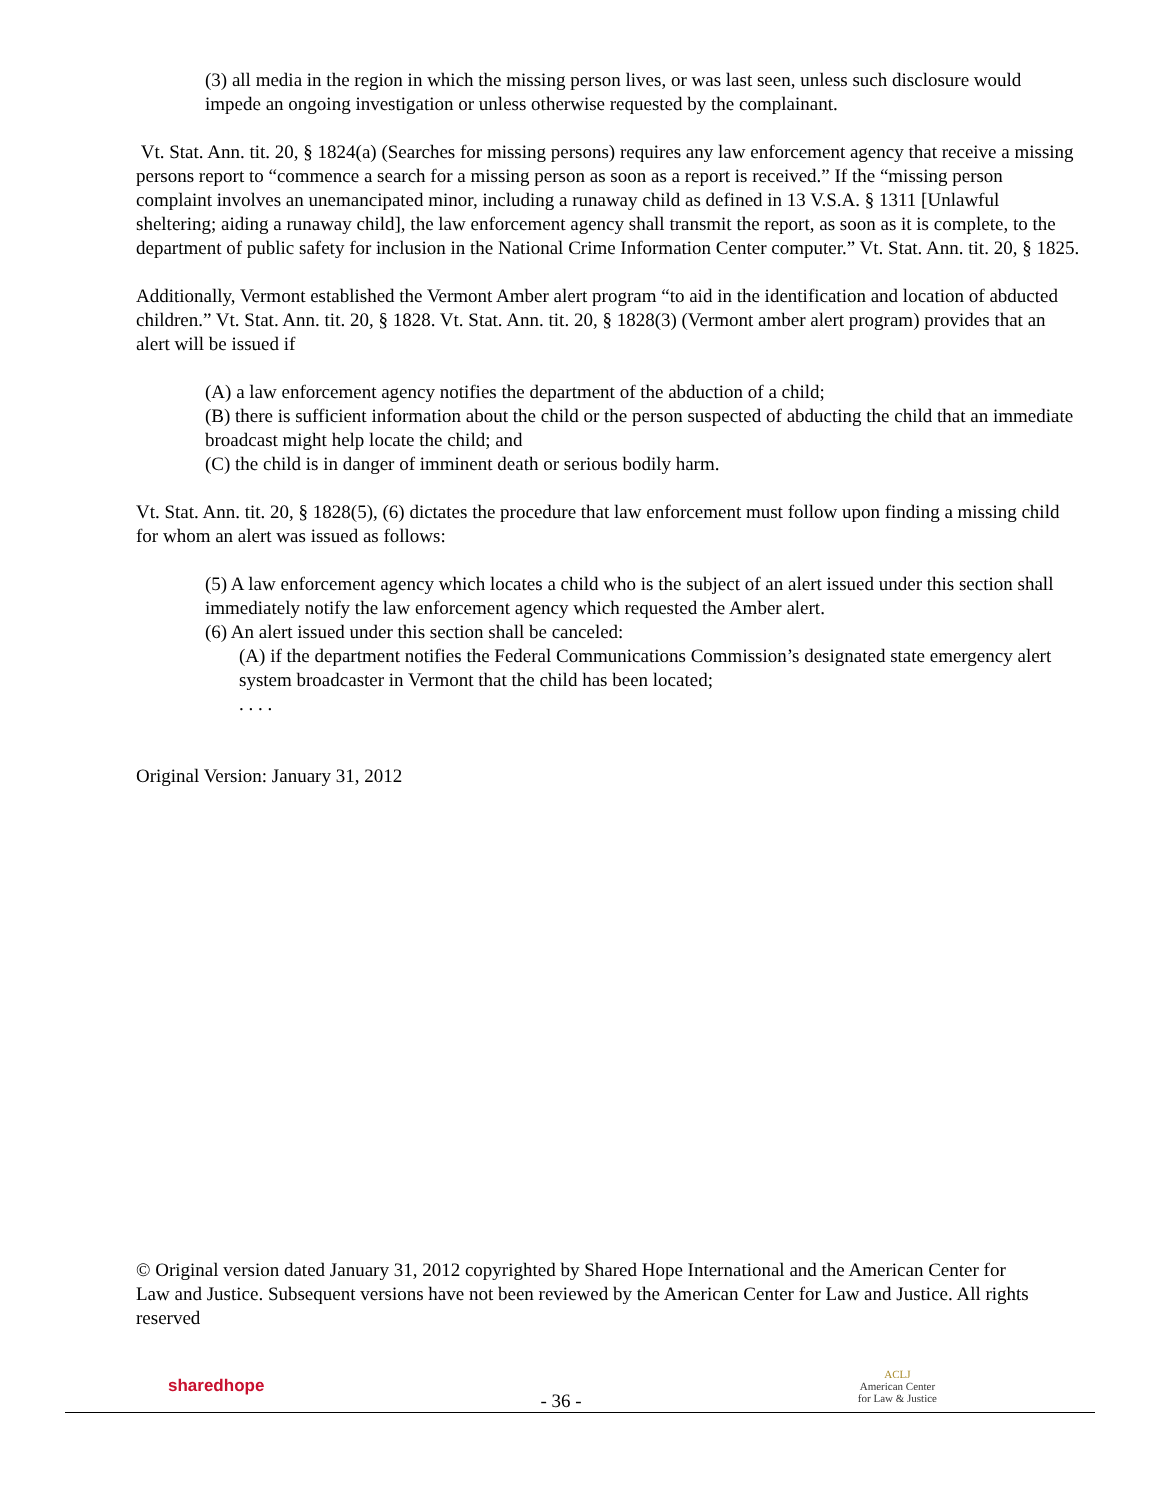(3) all media in the region in which the missing person lives, or was last seen, unless such disclosure would impede an ongoing investigation or unless otherwise requested by the complainant.
Vt. Stat. Ann. tit. 20, § 1824(a) (Searches for missing persons) requires any law enforcement agency that receive a missing persons report to “commence a search for a missing person as soon as a report is received.” If the “missing person complaint involves an unemancipated minor, including a runaway child as defined in 13 V.S.A. § 1311 [Unlawful sheltering; aiding a runaway child], the law enforcement agency shall transmit the report, as soon as it is complete, to the department of public safety for inclusion in the National Crime Information Center computer.” Vt. Stat. Ann. tit. 20, § 1825.
Additionally, Vermont established the Vermont Amber alert program “to aid in the identification and location of abducted children.” Vt. Stat. Ann. tit. 20, § 1828. Vt. Stat. Ann. tit. 20, § 1828(3) (Vermont amber alert program) provides that an alert will be issued if
(A) a law enforcement agency notifies the department of the abduction of a child;
(B) there is sufficient information about the child or the person suspected of abducting the child that an immediate broadcast might help locate the child; and
(C) the child is in danger of imminent death or serious bodily harm.
Vt. Stat. Ann. tit. 20, § 1828(5), (6) dictates the procedure that law enforcement must follow upon finding a missing child for whom an alert was issued as follows:
(5) A law enforcement agency which locates a child who is the subject of an alert issued under this section shall immediately notify the law enforcement agency which requested the Amber alert.
(6) An alert issued under this section shall be canceled:
(A) if the department notifies the Federal Communications Commission’s designated state emergency alert system broadcaster in Vermont that the child has been located;
. . . .
Original Version: January 31, 2012
© Original version dated January 31, 2012 copyrighted by Shared Hope International and the American Center for Law and Justice. Subsequent versions have not been reviewed by the American Center for Law and Justice. All rights reserved
sharedhope
- 36 -
ACLJ
American Center
for Law & Justice